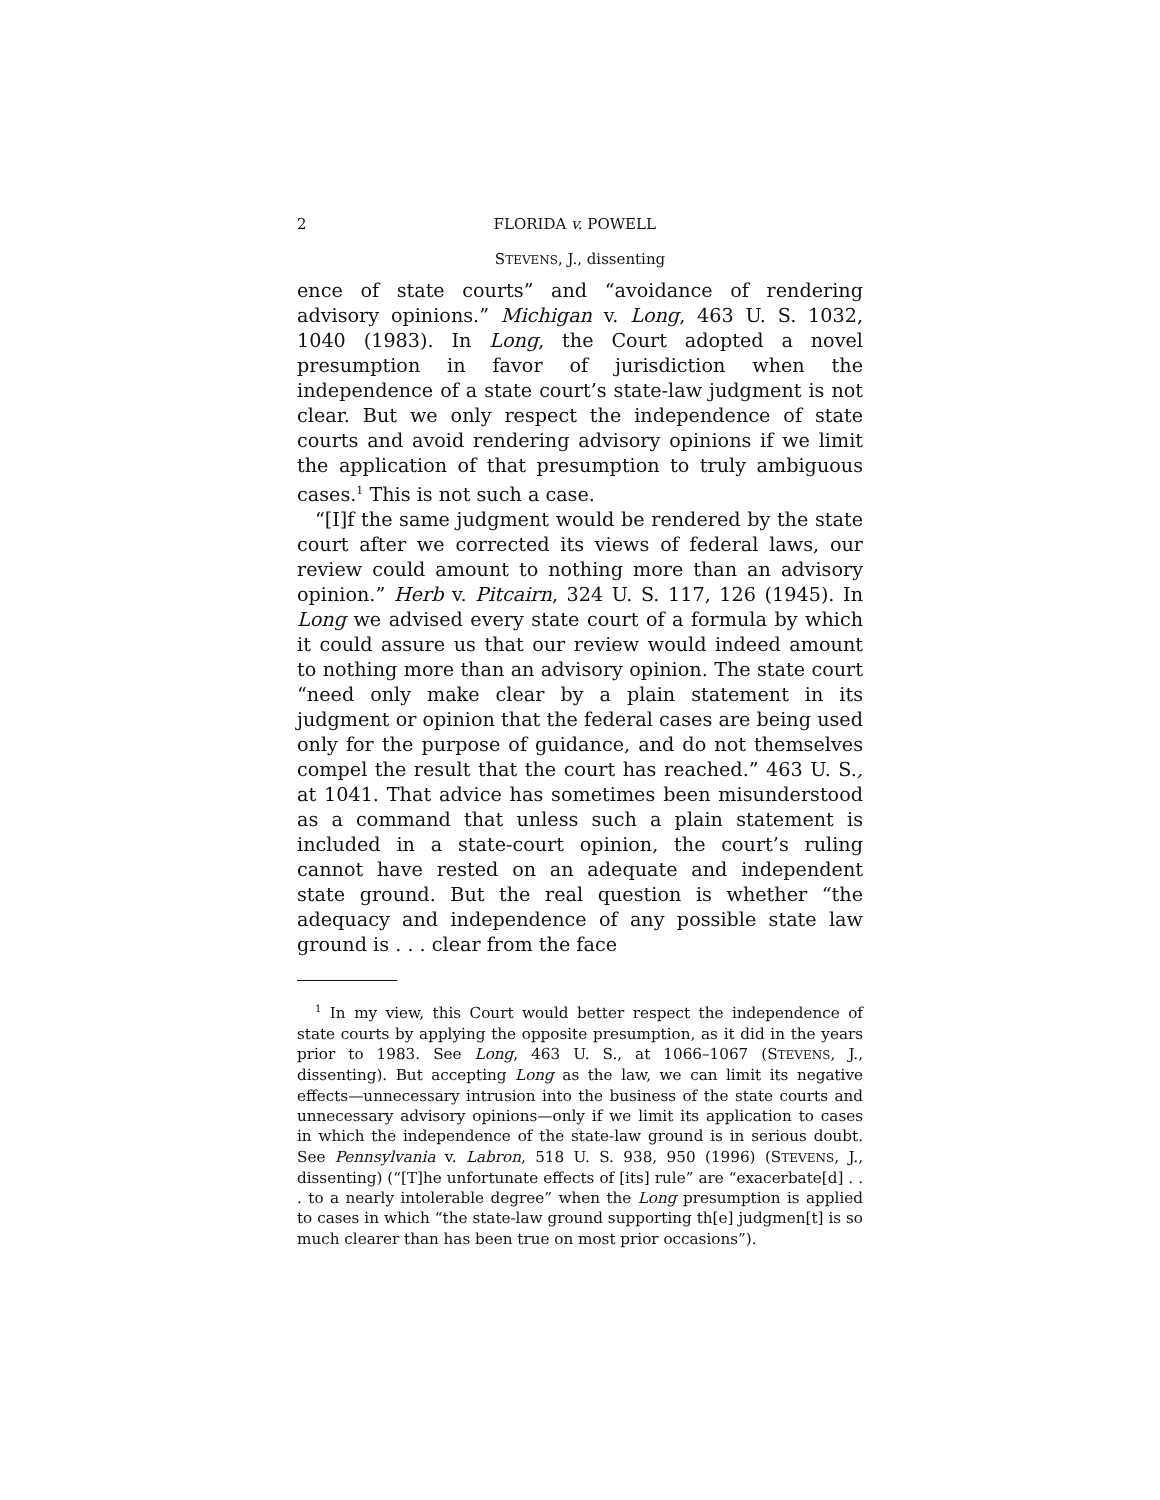2 FLORIDA v. POWELL
STEVENS, J., dissenting
ence of state courts” and “avoidance of rendering advisory opinions.” Michigan v. Long, 463 U. S. 1032, 1040 (1983). In Long, the Court adopted a novel presumption in favor of jurisdiction when the independence of a state court’s state-law judgment is not clear. But we only respect the independence of state courts and avoid rendering advisory opinions if we limit the application of that presumption to truly ambiguous cases.<sup>1</sup> This is not such a case.
“[I]f the same judgment would be rendered by the state court after we corrected its views of federal laws, our review could amount to nothing more than an advisory opinion.” Herb v. Pitcairn, 324 U. S. 117, 126 (1945). In Long we advised every state court of a formula by which it could assure us that our review would indeed amount to nothing more than an advisory opinion. The state court “need only make clear by a plain statement in its judgment or opinion that the federal cases are being used only for the purpose of guidance, and do not themselves compel the result that the court has reached.” 463 U. S., at 1041. That advice has sometimes been misunderstood as a command that unless such a plain statement is included in a state-court opinion, the court’s ruling cannot have rested on an adequate and independent state ground. But the real question is whether “the adequacy and independence of any possible state law ground is . . . clear from the face
<sup>1</sup> In my view, this Court would better respect the independence of state courts by applying the opposite presumption, as it did in the years prior to 1983. See Long, 463 U. S., at 1066–1067 (STEVENS, J., dissenting). But accepting Long as the law, we can limit its negative effects—unnecessary intrusion into the business of the state courts and unnecessary advisory opinions—only if we limit its application to cases in which the independence of the state-law ground is in serious doubt. See Pennsylvania v. Labron, 518 U. S. 938, 950 (1996) (STEVENS, J., dissenting) (“[T]he unfortunate effects of [its] rule” are “exacerbate[d] . . . to a nearly intolerable degree” when the Long presumption is applied to cases in which “the state-law ground supporting th[e] judgmen[t] is so much clearer than has been true on most prior occasions”).